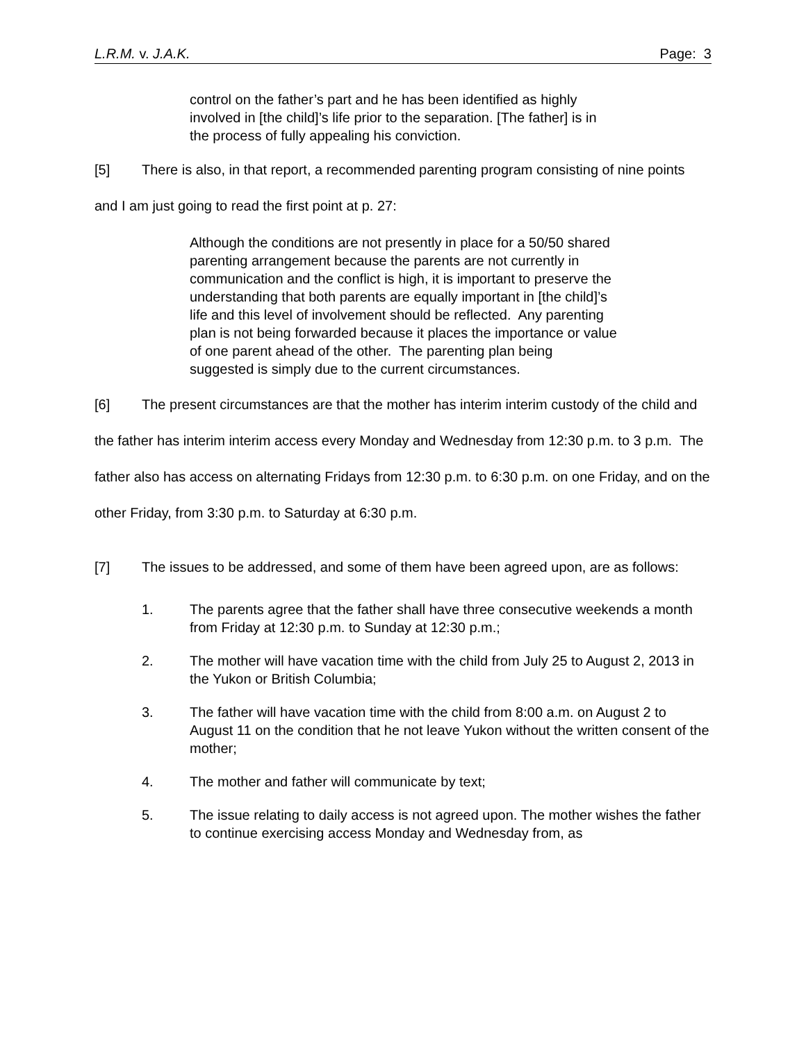L.R.M. v. J.A.K. Page: 3
control on the father’s part and he has been identified as highly involved in [the child]’s life prior to the separation. [The father] is in the process of fully appealing his conviction.
[5] There is also, in that report, a recommended parenting program consisting of nine points and I am just going to read the first point at p. 27:
Although the conditions are not presently in place for a 50/50 shared parenting arrangement because the parents are not currently in communication and the conflict is high, it is important to preserve the understanding that both parents are equally important in [the child]’s life and this level of involvement should be reflected. Any parenting plan is not being forwarded because it places the importance or value of one parent ahead of the other. The parenting plan being suggested is simply due to the current circumstances.
[6] The present circumstances are that the mother has interim interim custody of the child and the father has interim interim access every Monday and Wednesday from 12:30 p.m. to 3 p.m. The father also has access on alternating Fridays from 12:30 p.m. to 6:30 p.m. on one Friday, and on the other Friday, from 3:30 p.m. to Saturday at 6:30 p.m.
[7] The issues to be addressed, and some of them have been agreed upon, are as follows:
1. The parents agree that the father shall have three consecutive weekends a month from Friday at 12:30 p.m. to Sunday at 12:30 p.m.;
2. The mother will have vacation time with the child from July 25 to August 2, 2013 in the Yukon or British Columbia;
3. The father will have vacation time with the child from 8:00 a.m. on August 2 to August 11 on the condition that he not leave Yukon without the written consent of the mother;
4. The mother and father will communicate by text;
5. The issue relating to daily access is not agreed upon. The mother wishes the father to continue exercising access Monday and Wednesday from, as